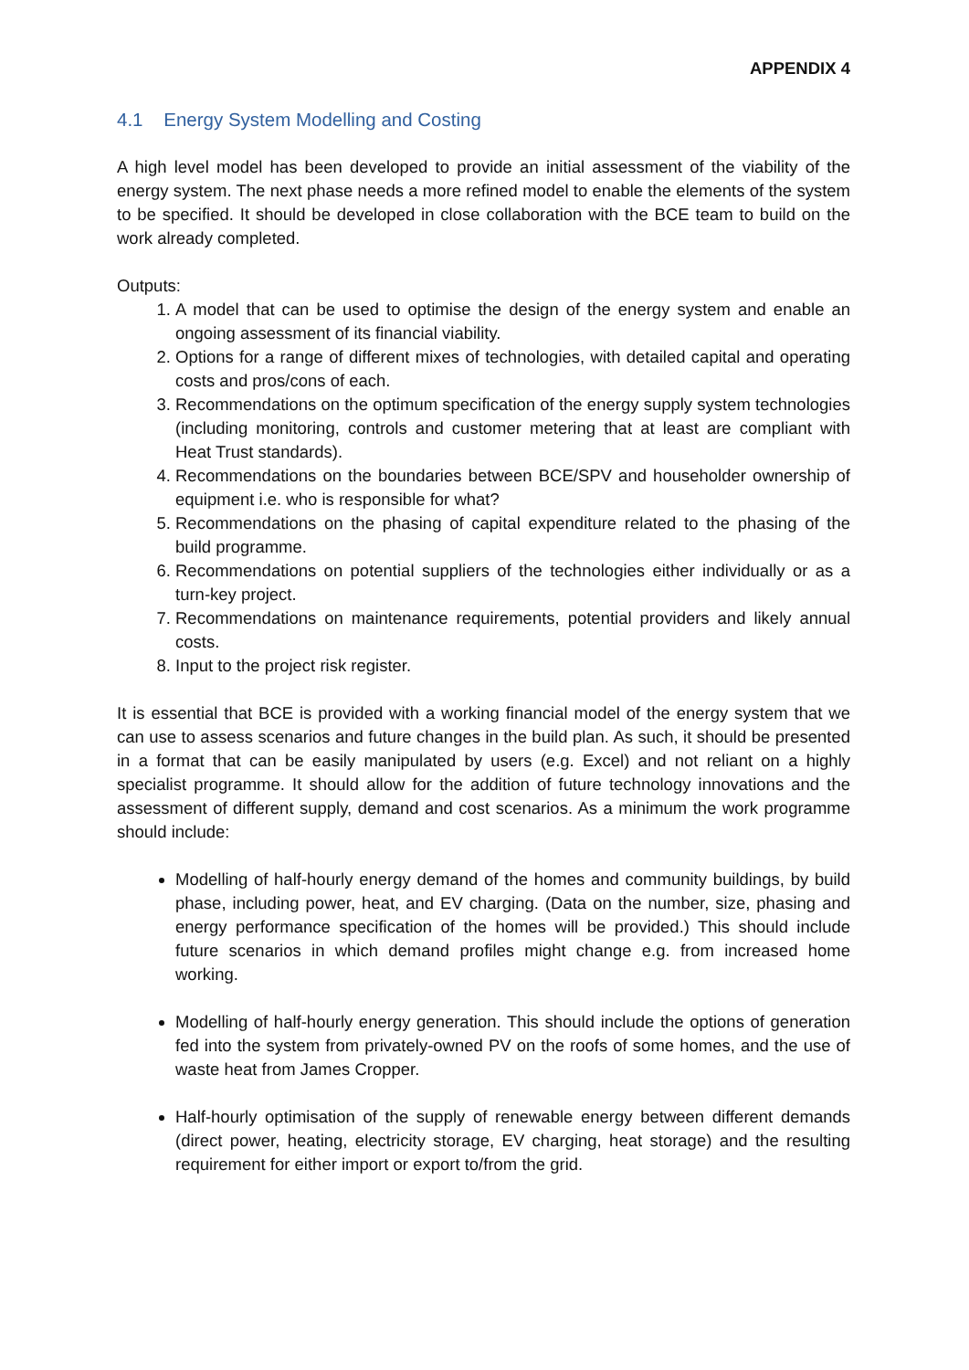APPENDIX 4
4.1 Energy System Modelling and Costing
A high level model has been developed to provide an initial assessment of the viability of the energy system. The next phase needs a more refined model to enable the elements of the system to be specified. It should be developed in close collaboration with the BCE team to build on the work already completed.
Outputs:
1. A model that can be used to optimise the design of the energy system and enable an ongoing assessment of its financial viability.
2. Options for a range of different mixes of technologies, with detailed capital and operating costs and pros/cons of each.
3. Recommendations on the optimum specification of the energy supply system technologies (including monitoring, controls and customer metering that at least are compliant with Heat Trust standards).
4. Recommendations on the boundaries between BCE/SPV and householder ownership of equipment i.e. who is responsible for what?
5. Recommendations on the phasing of capital expenditure related to the phasing of the build programme.
6. Recommendations on potential suppliers of the technologies either individually or as a turn-key project.
7. Recommendations on maintenance requirements, potential providers and likely annual costs.
8. Input to the project risk register.
It is essential that BCE is provided with a working financial model of the energy system that we can use to assess scenarios and future changes in the build plan. As such, it should be presented in a format that can be easily manipulated by users (e.g. Excel) and not reliant on a highly specialist programme. It should allow for the addition of future technology innovations and the assessment of different supply, demand and cost scenarios. As a minimum the work programme should include:
Modelling of half-hourly energy demand of the homes and community buildings, by build phase, including power, heat, and EV charging. (Data on the number, size, phasing and energy performance specification of the homes will be provided.) This should include future scenarios in which demand profiles might change e.g. from increased home working.
Modelling of half-hourly energy generation. This should include the options of generation fed into the system from privately-owned PV on the roofs of some homes, and the use of waste heat from James Cropper.
Half-hourly optimisation of the supply of renewable energy between different demands (direct power, heating, electricity storage, EV charging, heat storage) and the resulting requirement for either import or export to/from the grid.